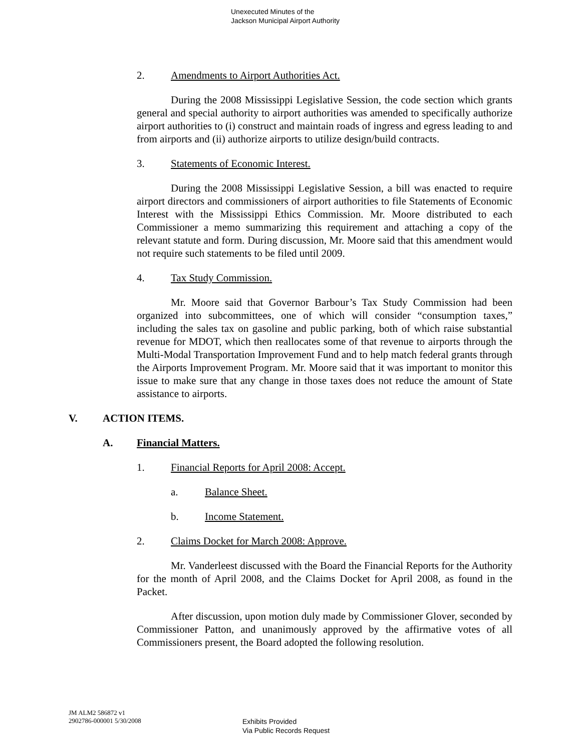Unexecuted Minutes of the
Jackson Municipal Airport Authority
2. Amendments to Airport Authorities Act.
During the 2008 Mississippi Legislative Session, the code section which grants general and special authority to airport authorities was amended to specifically authorize airport authorities to (i) construct and maintain roads of ingress and egress leading to and from airports and (ii) authorize airports to utilize design/build contracts.
3. Statements of Economic Interest.
During the 2008 Mississippi Legislative Session, a bill was enacted to require airport directors and commissioners of airport authorities to file Statements of Economic Interest with the Mississippi Ethics Commission. Mr. Moore distributed to each Commissioner a memo summarizing this requirement and attaching a copy of the relevant statute and form. During discussion, Mr. Moore said that this amendment would not require such statements to be filed until 2009.
4. Tax Study Commission.
Mr. Moore said that Governor Barbour’s Tax Study Commission had been organized into subcommittees, one of which will consider “consumption taxes,” including the sales tax on gasoline and public parking, both of which raise substantial revenue for MDOT, which then reallocates some of that revenue to airports through the Multi-Modal Transportation Improvement Fund and to help match federal grants through the Airports Improvement Program. Mr. Moore said that it was important to monitor this issue to make sure that any change in those taxes does not reduce the amount of State assistance to airports.
V. ACTION ITEMS.
A. Financial Matters.
1. Financial Reports for April 2008: Accept.
a. Balance Sheet.
b. Income Statement.
2. Claims Docket for March 2008: Approve.
Mr. Vanderleest discussed with the Board the Financial Reports for the Authority for the month of April 2008, and the Claims Docket for April 2008, as found in the Packet.
After discussion, upon motion duly made by Commissioner Glover, seconded by Commissioner Patton, and unanimously approved by the affirmative votes of all Commissioners present, the Board adopted the following resolution.
JM ALM2 586872 v1
2902786-000001 5/30/2008
Exhibits Provided
Via Public Records Request